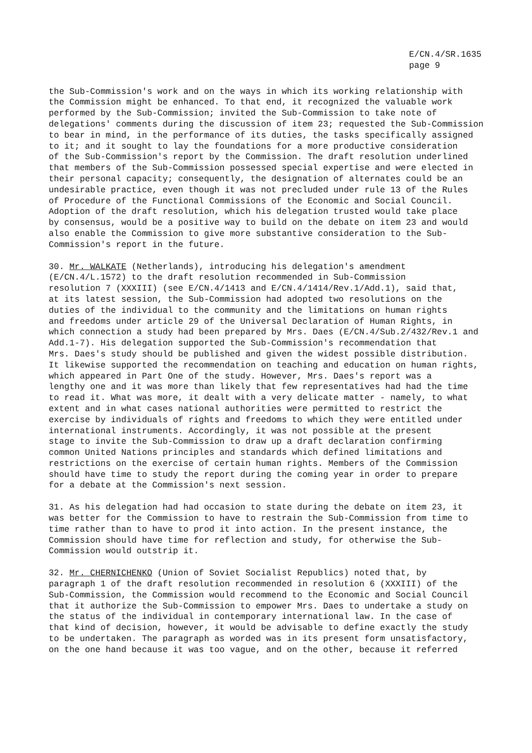E/CN.4/SR.1635
page 9
the Sub-Commission's work and on the ways in which its working relationship with the Commission might be enhanced. To that end, it recognized the valuable work performed by the Sub-Commission; invited the Sub-Commission to take note of delegations' comments during the discussion of item 23; requested the Sub-Commission to bear in mind, in the performance of its duties, the tasks specifically assigned to it; and it sought to lay the foundations for a more productive consideration of the Sub-Commission's report by the Commission. The draft resolution underlined that members of the Sub-Commission possessed special expertise and were elected in their personal capacity; consequently, the designation of alternates could be an undesirable practice, even though it was not precluded under rule 13 of the Rules of Procedure of the Functional Commissions of the Economic and Social Council. Adoption of the draft resolution, which his delegation trusted would take place by consensus, would be a positive way to build on the debate on item 23 and would also enable the Commission to give more substantive consideration to the Sub- Commission's report in the future.
30. Mr. WALKATE (Netherlands), introducing his delegation's amendment (E/CN.4/L.1572) to the draft resolution recommended in Sub-Commission resolution 7 (XXXIII) (see E/CN.4/1413 and E/CN.4/1414/Rev.1/Add.1), said that, at its latest session, the Sub-Commission had adopted two resolutions on the duties of the individual to the community and the limitations on human rights and freedoms under article 29 of the Universal Declaration of Human Rights, in which connection a study had been prepared by Mrs. Daes (E/CN.4/Sub.2/432/Rev.1 and Add.1-7). His delegation supported the Sub-Commission's recommendation that Mrs. Daes's study should be published and given the widest possible distribution. It likewise supported the recommendation on teaching and education on human rights, which appeared in Part One of the study. However, Mrs. Daes's report was a lengthy one and it was more than likely that few representatives had had the time to read it. What was more, it dealt with a very delicate matter - namely, to what extent and in what cases national authorities were permitted to restrict the exercise by individuals of rights and freedoms to which they were entitled under international instruments. Accordingly, it was not possible at the present stage to invite the Sub-Commission to draw up a draft declaration confirming common United Nations principles and standards which defined limitations and restrictions on the exercise of certain human rights. Members of the Commission should have time to study the report during the coming year in order to prepare for a debate at the Commission's next session.
31. As his delegation had had occasion to state during the debate on item 23, it was better for the Commission to have to restrain the Sub-Commission from time to time rather than to have to prod it into action. In the present instance, the Commission should have time for reflection and study, for otherwise the Sub- Commission would outstrip it.
32. Mr. CHERNICHENKO (Union of Soviet Socialist Republics) noted that, by paragraph 1 of the draft resolution recommended in resolution 6 (XXXIII) of the Sub-Commission, the Commission would recommend to the Economic and Social Council that it authorize the Sub-Commission to empower Mrs. Daes to undertake a study on the status of the individual in contemporary international law. In the case of that kind of decision, however, it would be advisable to define exactly the study to be undertaken. The paragraph as worded was in its present form unsatisfactory, on the one hand because it was too vague, and on the other, because it referred